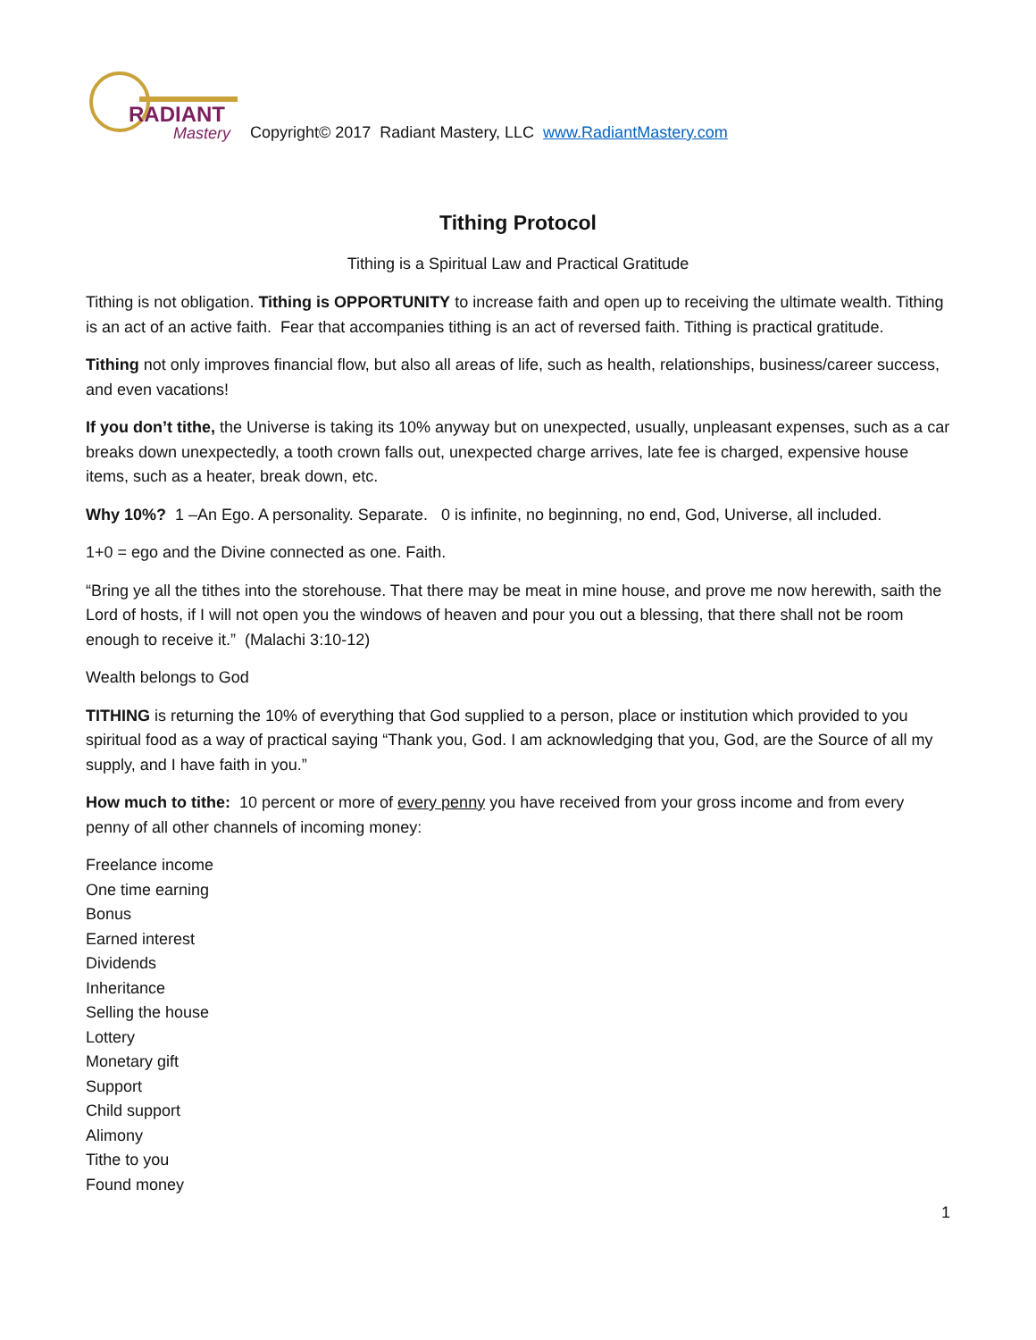RADIANT
Mastery
Copyright© 2017 Radiant Mastery, LLC www.RadiantMastery.com
Tithing Protocol
Tithing is a Spiritual Law and Practical Gratitude
Tithing is not obligation. Tithing is OPPORTUNITY to increase faith and open up to receiving the ultimate wealth. Tithing is an act of an active faith. Fear that accompanies tithing is an act of reversed faith. Tithing is practical gratitude.
Tithing not only improves financial flow, but also all areas of life, such as health, relationships, business/career success, and even vacations!
If you don’t tithe, the Universe is taking its 10% anyway but on unexpected, usually, unpleasant expenses, such as a car breaks down unexpectedly, a tooth crown falls out, unexpected charge arrives, late fee is charged, expensive house items, such as a heater, break down, etc.
Why 10%? 1 –An Ego. A personality. Separate. 0 is infinite, no beginning, no end, God, Universe, all included.
1+0 = ego and the Divine connected as one. Faith.
“Bring ye all the tithes into the storehouse. That there may be meat in mine house, and prove me now herewith, saith the Lord of hosts, if I will not open you the windows of heaven and pour you out a blessing, that there shall not be room enough to receive it.” (Malachi 3:10-12)
Wealth belongs to God
TITHING is returning the 10% of everything that God supplied to a person, place or institution which provided to you spiritual food as a way of practical saying “Thank you, God. I am acknowledging that you, God, are the Source of all my supply, and I have faith in you.”
How much to tithe: 10 percent or more of every penny you have received from your gross income and from every penny of all other channels of incoming money:
Freelance income
One time earning
Bonus
Earned interest
Dividends
Inheritance
Selling the house
Lottery
Monetary gift
Support
Child support
Alimony
Tithe to you
Found money
1